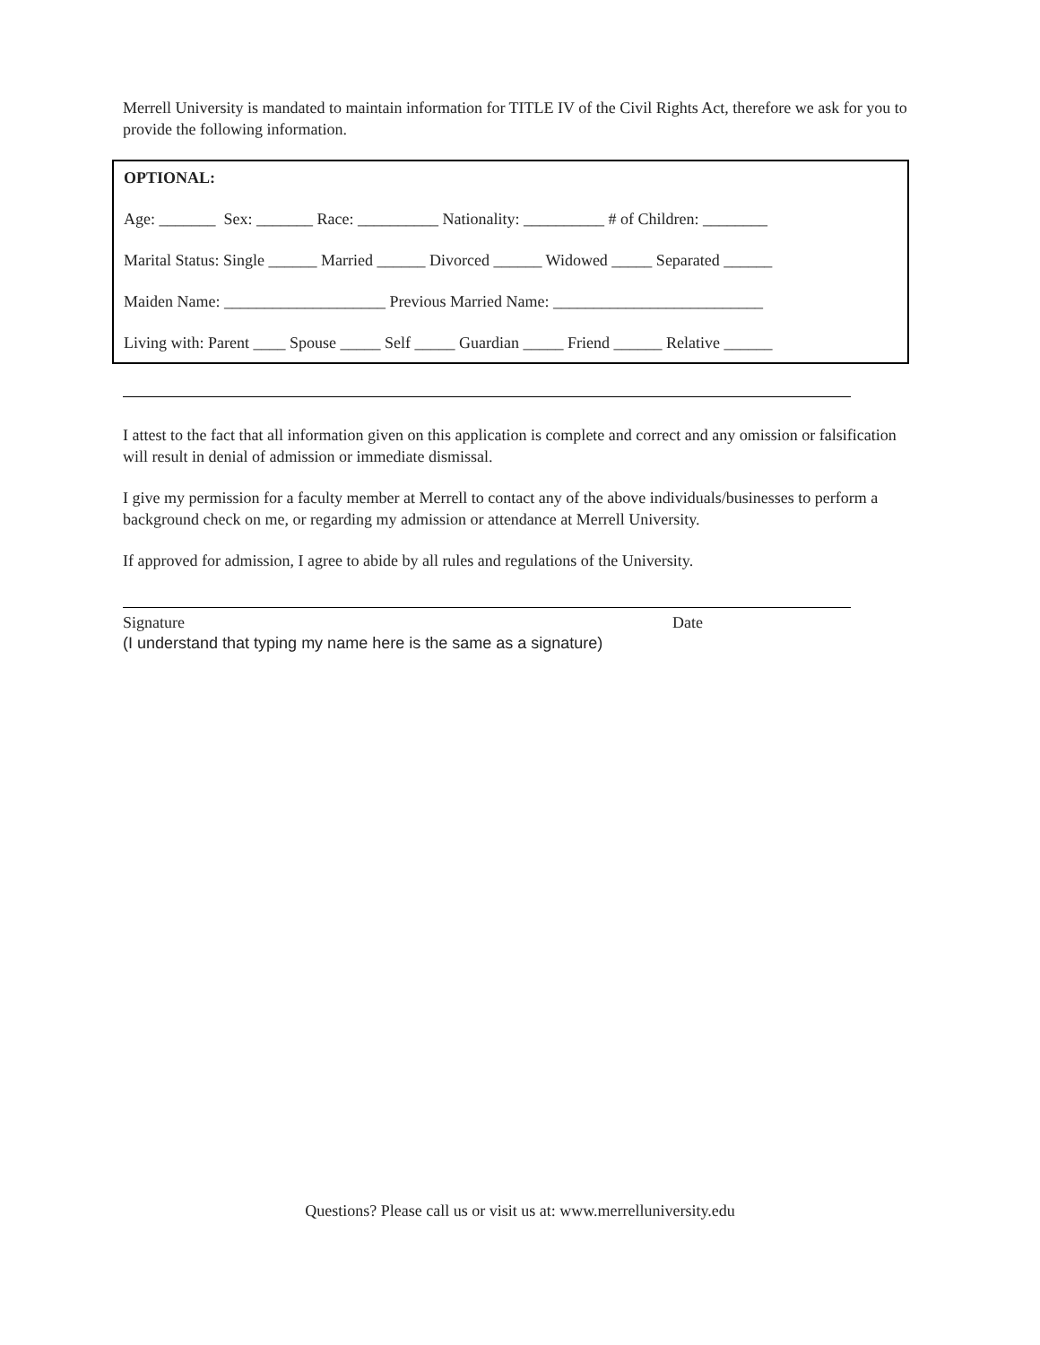Merrell University is mandated to maintain information for TITLE IV of the Civil Rights Act, therefore we ask for you to provide the following information.
OPTIONAL:
Age: _______ Sex: _______ Race: __________ Nationality: __________ # of Children: ________
Marital Status: Single ______ Married ______ Divorced ______ Widowed _____ Separated ______
Maiden Name: ____________________ Previous Married Name: __________________________
Living with: Parent ____ Spouse _____ Self _____ Guardian _____ Friend ______ Relative ______
I attest to the fact that all information given on this application is complete and correct and any omission or falsification will result in denial of admission or immediate dismissal.
I give my permission for a faculty member at Merrell to contact any of the above individuals/businesses to perform a background check on me, or regarding my admission or attendance at Merrell University.
If approved for admission, I agree to abide by all rules and regulations of the University.
Signature Date
(I understand that typing my name here is the same as a signature)
Questions? Please call us or visit us at: www.merrelluniversity.edu